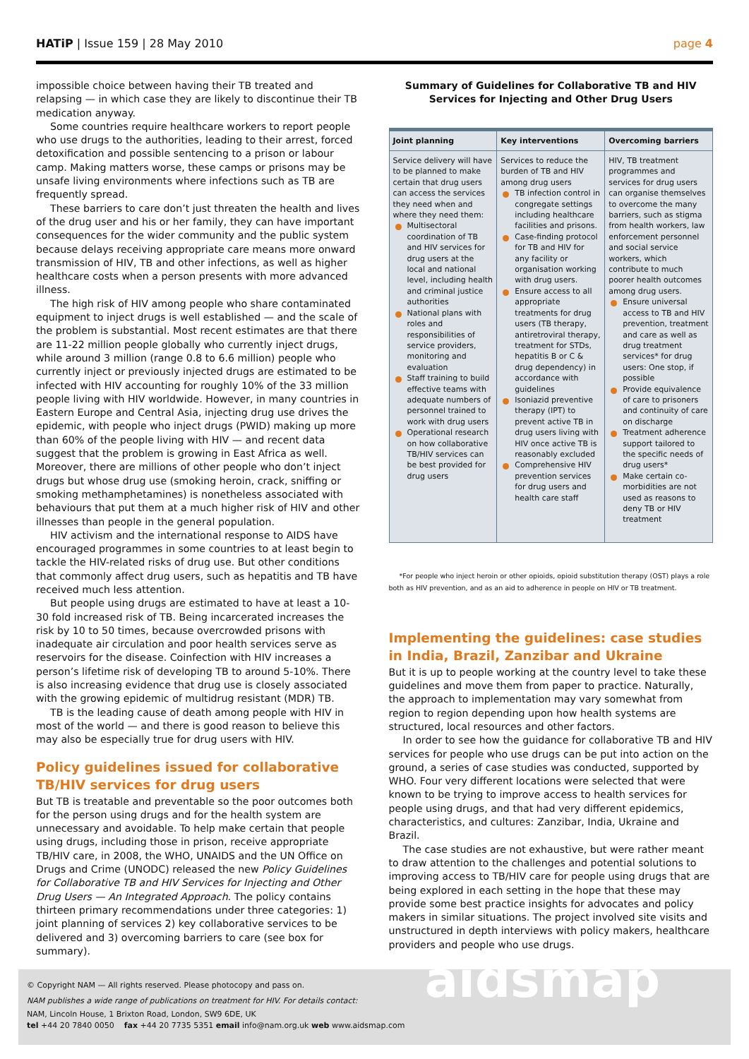HATiP | Issue 159 | 28 May 2010
page 4
impossible choice between having their TB treated and relapsing — in which case they are likely to discontinue their TB medication anyway.
Some countries require healthcare workers to report people who use drugs to the authorities, leading to their arrest, forced detoxification and possible sentencing to a prison or labour camp. Making matters worse, these camps or prisons may be unsafe living environments where infections such as TB are frequently spread.
These barriers to care don’t just threaten the health and lives of the drug user and his or her family, they can have important consequences for the wider community and the public system because delays receiving appropriate care means more onward transmission of HIV, TB and other infections, as well as higher healthcare costs when a person presents with more advanced illness.
The high risk of HIV among people who share contaminated equipment to inject drugs is well established — and the scale of the problem is substantial. Most recent estimates are that there are 11-22 million people globally who currently inject drugs, while around 3 million (range 0.8 to 6.6 million) people who currently inject or previously injected drugs are estimated to be infected with HIV accounting for roughly 10% of the 33 million people living with HIV worldwide. However, in many countries in Eastern Europe and Central Asia, injecting drug use drives the epidemic, with people who inject drugs (PWID) making up more than 60% of the people living with HIV — and recent data suggest that the problem is growing in East Africa as well. Moreover, there are millions of other people who don’t inject drugs but whose drug use (smoking heroin, crack, sniffing or smoking methamphetamines) is nonetheless associated with behaviours that put them at a much higher risk of HIV and other illnesses than people in the general population.
HIV activism and the international response to AIDS have encouraged programmes in some countries to at least begin to tackle the HIV-related risks of drug use. But other conditions that commonly affect drug users, such as hepatitis and TB have received much less attention.
But people using drugs are estimated to have at least a 10-30 fold increased risk of TB. Being incarcerated increases the risk by 10 to 50 times, because overcrowded prisons with inadequate air circulation and poor health services serve as reservoirs for the disease. Coinfection with HIV increases a person’s lifetime risk of developing TB to around 5-10%. There is also increasing evidence that drug use is closely associated with the growing epidemic of multidrug resistant (MDR) TB.
TB is the leading cause of death among people with HIV in most of the world — and there is good reason to believe this may also be especially true for drug users with HIV.
Policy guidelines issued for collaborative TB/HIV services for drug users
But TB is treatable and preventable so the poor outcomes both for the person using drugs and for the health system are unnecessary and avoidable. To help make certain that people using drugs, including those in prison, receive appropriate TB/HIV care, in 2008, the WHO, UNAIDS and the UN Office on Drugs and Crime (UNODC) released the new Policy Guidelines for Collaborative TB and HIV Services for Injecting and Other Drug Users — An Integrated Approach. The policy contains thirteen primary recommendations under three categories: 1) joint planning of services 2) key collaborative services to be delivered and 3) overcoming barriers to care (see box for summary).
Summary of Guidelines for Collaborative TB and HIV Services for Injecting and Other Drug Users
| Joint planning | Key interventions | Overcoming barriers |
| --- | --- | --- |
| Service delivery will have to be planned to make certain that drug users can access the services they need when and where they need them: Multisectoral coordination of TB and HIV services for drug users at the local and national level, including health and criminal justice authorities National plans with roles and responsibilities of service providers, monitoring and evaluation Staff training to build effective teams with adequate numbers of personnel trained to work with drug users Operational research on how collaborative TB/HIV services can be best provided for drug users | Services to reduce the burden of TB and HIV among drug users TB infection control in congregate settings including healthcare facilities and prisons. Case-finding protocol for TB and HIV for any facility or organisation working with drug users. Ensure access to all appropriate treatments for drug users (TB therapy, antiretroviral therapy, treatment for STDs, hepatitis B or C & drug dependency) in accordance with guidelines Isoniazid preventive therapy (IPT) to prevent active TB in drug users living with HIV once active TB is reasonably excluded Comprehensive HIV prevention services for drug users and health care staff | HIV, TB treatment programmes and services for drug users can organise themselves to overcome the many barriers, such as stigma from health workers, law enforcement personnel and social service workers, which contribute to much poorer health outcomes among drug users. Ensure universal access to TB and HIV prevention, treatment and care as well as drug treatment services* for drug users: One stop, if possible Provide equivalence of care to prisoners and continuity of care on discharge Treatment adherence support tailored to the specific needs of drug users* Make certain co-morbidities are not used as reasons to deny TB or HIV treatment |
*For people who inject heroin or other opioids, opioid substitution therapy (OST) plays a role both as HIV prevention, and as an aid to adherence in people on HIV or TB treatment.
Implementing the guidelines: case studies in India, Brazil, Zanzibar and Ukraine
But it is up to people working at the country level to take these guidelines and move them from paper to practice. Naturally, the approach to implementation may vary somewhat from region to region depending upon how health systems are structured, local resources and other factors.
In order to see how the guidance for collaborative TB and HIV services for people who use drugs can be put into action on the ground, a series of case studies was conducted, supported by WHO. Four very different locations were selected that were known to be trying to improve access to health services for people using drugs, and that had very different epidemics, characteristics, and cultures: Zanzibar, India, Ukraine and Brazil.
The case studies are not exhaustive, but were rather meant to draw attention to the challenges and potential solutions to improving access to TB/HIV care for people using drugs that are being explored in each setting in the hope that these may provide some best practice insights for advocates and policy makers in similar situations. The project involved site visits and unstructured in depth interviews with policy makers, healthcare providers and people who use drugs.
© Copyright NAM — All rights reserved. Please photocopy and pass on.
NAM publishes a wide range of publications on treatment for HIV. For details contact:
NAM, Lincoln House, 1 Brixton Road, London, SW9 6DE, UK
tel +44 20 7840 0050 fax +44 20 7735 5351 email info@nam.org.uk web www.aidsmap.com
aidsmap